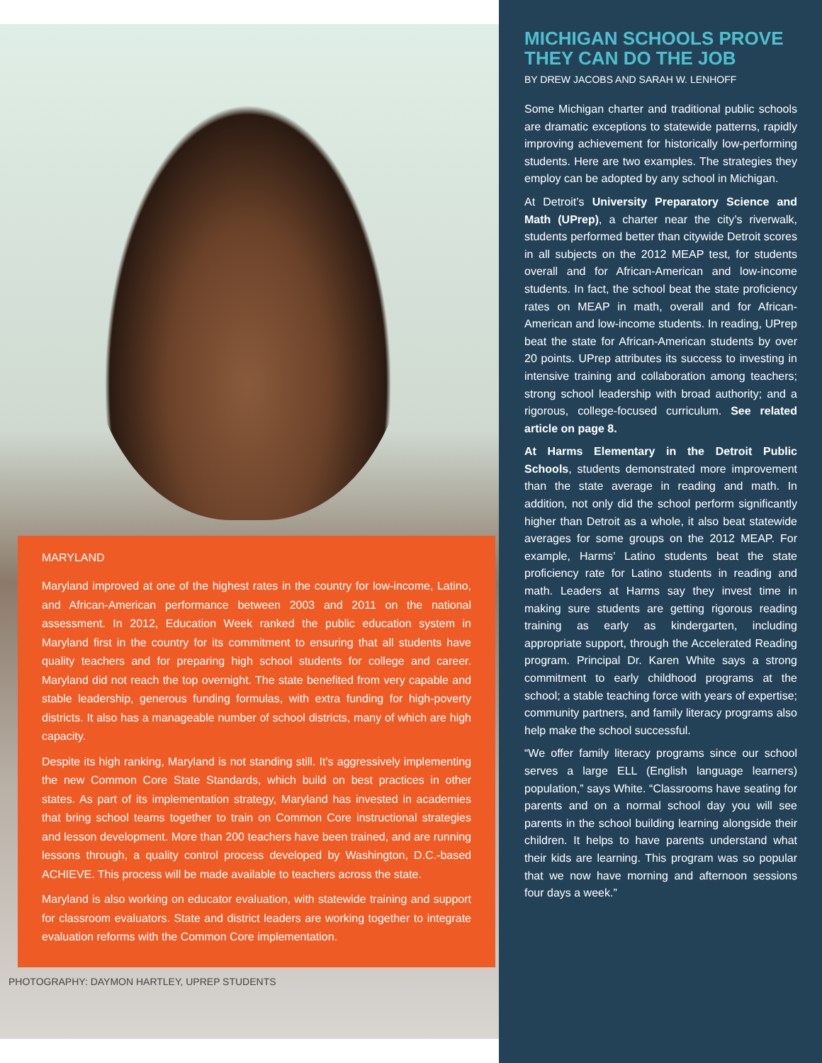MARYLAND
Maryland improved at one of the highest rates in the country for low-income, Latino, and African-American performance between 2003 and 2011 on the national assessment. In 2012, Education Week ranked the public education system in Maryland first in the country for its commitment to ensuring that all students have quality teachers and for preparing high school students for college and career. Maryland did not reach the top overnight. The state benefited from very capable and stable leadership, generous funding formulas, with extra funding for high-poverty districts. It also has a manageable number of school districts, many of which are high capacity.
Despite its high ranking, Maryland is not standing still. It’s aggressively implementing the new Common Core State Standards, which build on best practices in other states. As part of its implementation strategy, Maryland has invested in academies that bring school teams together to train on Common Core instructional strategies and lesson development. More than 200 teachers have been trained, and are running lessons through, a quality control process developed by Washington, D.C.-based ACHIEVE. This process will be made available to teachers across the state.
Maryland is also working on educator evaluation, with statewide training and support for classroom evaluators. State and district leaders are working together to integrate evaluation reforms with the Common Core implementation.
PHOTOGRAPHY: DAYMON HARTLEY, UPREP STUDENTS
MICHIGAN SCHOOLS PROVE THEY CAN DO THE JOB
BY DREW JACOBS AND SARAH W. LENHOFF
Some Michigan charter and traditional public schools are dramatic exceptions to statewide patterns, rapidly improving achievement for historically low-performing students. Here are two examples. The strategies they employ can be adopted by any school in Michigan.
At Detroit’s University Preparatory Science and Math (UPrep), a charter near the city’s riverwalk, students performed better than citywide Detroit scores in all subjects on the 2012 MEAP test, for students overall and for African-American and low-income students. In fact, the school beat the state proficiency rates on MEAP in math, overall and for African-American and low-income students. In reading, UPrep beat the state for African-American students by over 20 points. UPrep attributes its success to investing in intensive training and collaboration among teachers; strong school leadership with broad authority; and a rigorous, college-focused curriculum. See related article on page 8.
At Harms Elementary in the Detroit Public Schools, students demonstrated more improvement than the state average in reading and math. In addition, not only did the school perform significantly higher than Detroit as a whole, it also beat statewide averages for some groups on the 2012 MEAP. For example, Harms’ Latino students beat the state proficiency rate for Latino students in reading and math. Leaders at Harms say they invest time in making sure students are getting rigorous reading training as early as kindergarten, including appropriate support, through the Accelerated Reading program. Principal Dr. Karen White says a strong commitment to early childhood programs at the school; a stable teaching force with years of expertise; community partners, and family literacy programs also help make the school successful.
“We offer family literacy programs since our school serves a large ELL (English language learners) population,” says White. “Classrooms have seating for parents and on a normal school day you will see parents in the school building learning alongside their children. It helps to have parents understand what their kids are learning. This program was so popular that we now have morning and afternoon sessions four days a week.”